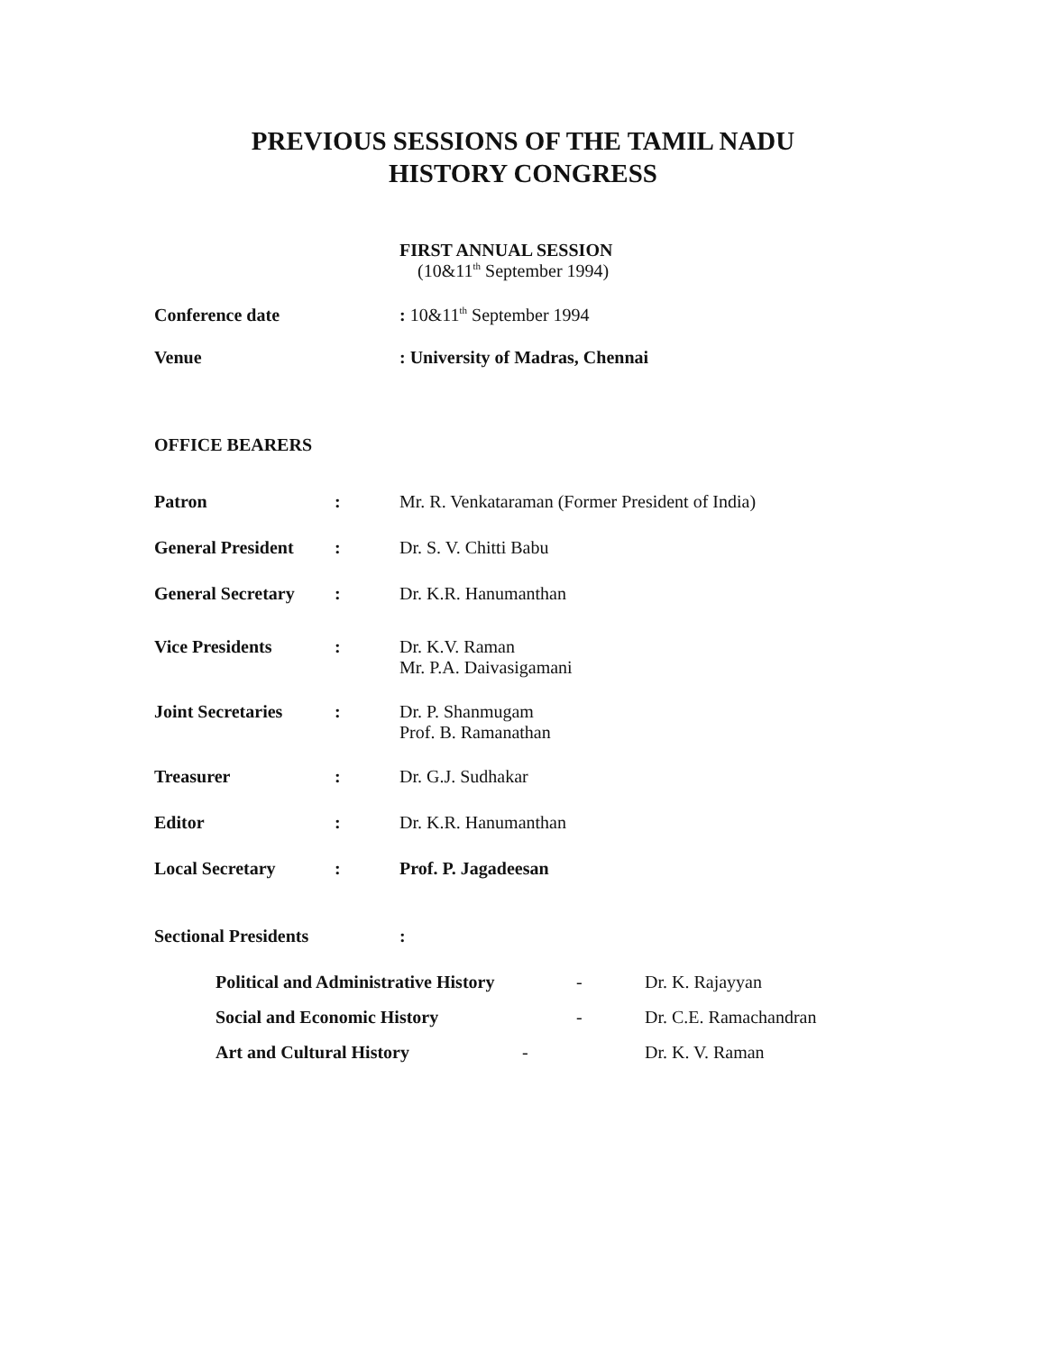PREVIOUS SESSIONS OF THE TAMIL NADU
HISTORY CONGRESS
FIRST ANNUAL SESSION
(10&11<sup>th</sup> September 1994)
Conference date : 10&11<sup>th</sup> September 1994
Venue : University of Madras, Chennai
OFFICE BEARERS
Patron : Mr. R. Venkataraman (Former President of India)
General President
: Dr. S. V. Chitti Babu
General Secretary
: Dr. K.R. Hanumanthan
Vice Presidents : Dr. K.V. Raman
Mr. P.A. Daivasigamani
Joint Secretaries
: Dr. P. Shanmugam
Prof. B. Ramanathan
Treasurer : Dr. G.J. Sudhakar
Editor : Dr. K.R. Hanumanthan
Local Secretary : Prof. P. Jagadeesan
Sectional Presidents :
Political and Administrative History
- Dr. K. Rajayyan
Social and Economic History - Dr. C.E. Ramachandran
Art and Cultural History - Dr. K. V. Raman